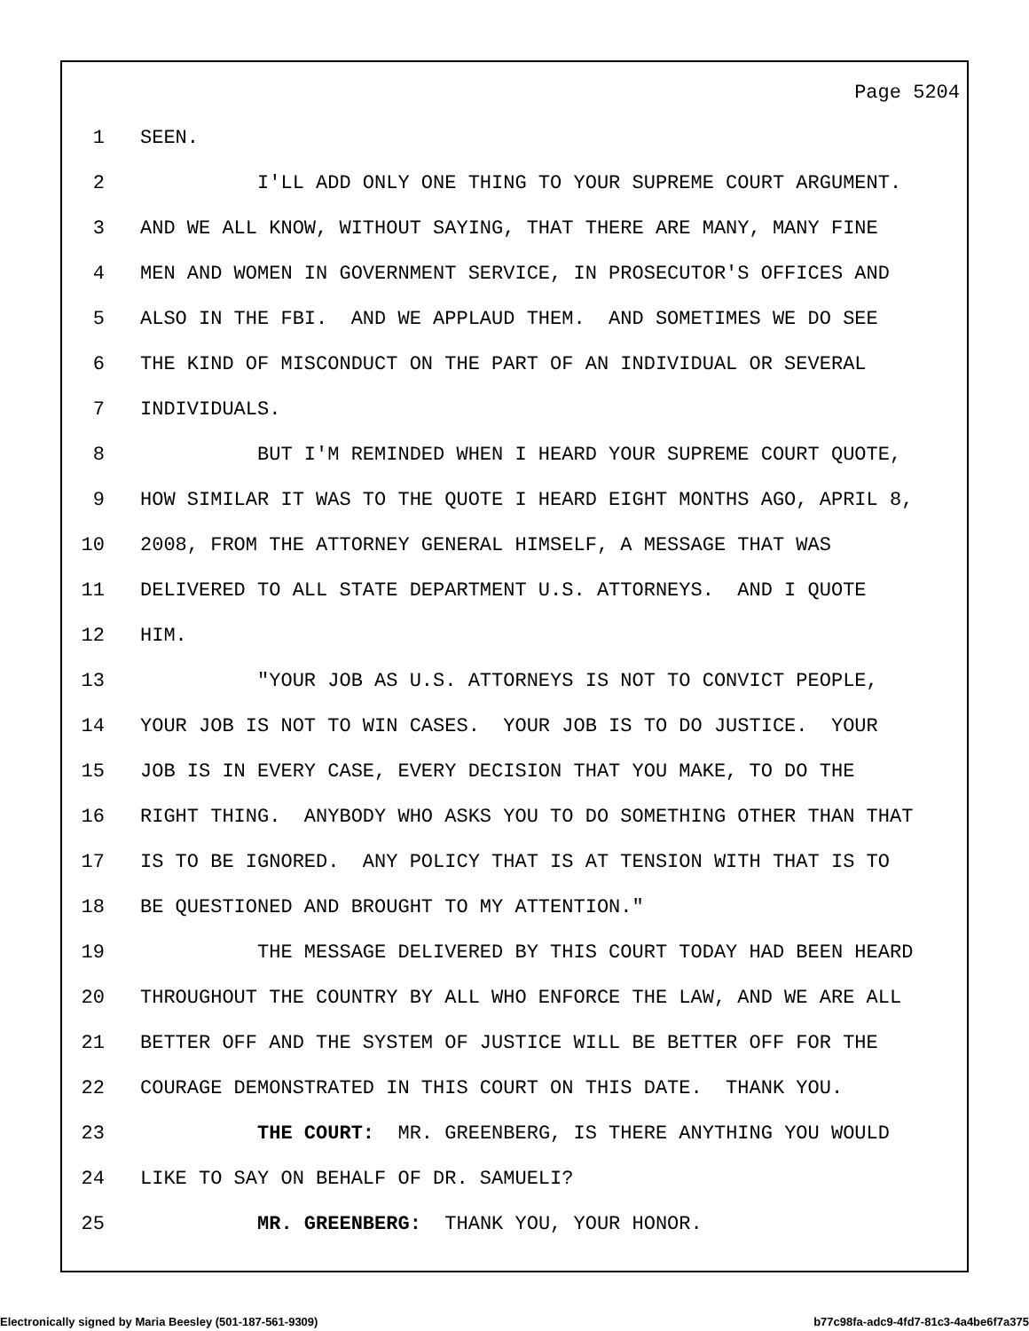Page 5204
1 SEEN.
2 I'LL ADD ONLY ONE THING TO YOUR SUPREME COURT ARGUMENT.
3 AND WE ALL KNOW, WITHOUT SAYING, THAT THERE ARE MANY, MANY FINE
4 MEN AND WOMEN IN GOVERNMENT SERVICE, IN PROSECUTOR'S OFFICES AND
5 ALSO IN THE FBI. AND WE APPLAUD THEM. AND SOMETIMES WE DO SEE
6 THE KIND OF MISCONDUCT ON THE PART OF AN INDIVIDUAL OR SEVERAL
7 INDIVIDUALS.
8 BUT I'M REMINDED WHEN I HEARD YOUR SUPREME COURT QUOTE,
9 HOW SIMILAR IT WAS TO THE QUOTE I HEARD EIGHT MONTHS AGO, APRIL 8,
10 2008, FROM THE ATTORNEY GENERAL HIMSELF, A MESSAGE THAT WAS
11 DELIVERED TO ALL STATE DEPARTMENT U.S. ATTORNEYS. AND I QUOTE
12 HIM.
13 "YOUR JOB AS U.S. ATTORNEYS IS NOT TO CONVICT PEOPLE,
14 YOUR JOB IS NOT TO WIN CASES. YOUR JOB IS TO DO JUSTICE. YOUR
15 JOB IS IN EVERY CASE, EVERY DECISION THAT YOU MAKE, TO DO THE
16 RIGHT THING. ANYBODY WHO ASKS YOU TO DO SOMETHING OTHER THAN THAT
17 IS TO BE IGNORED. ANY POLICY THAT IS AT TENSION WITH THAT IS TO
18 BE QUESTIONED AND BROUGHT TO MY ATTENTION."
19 THE MESSAGE DELIVERED BY THIS COURT TODAY HAD BEEN HEARD
20 THROUGHOUT THE COUNTRY BY ALL WHO ENFORCE THE LAW, AND WE ARE ALL
21 BETTER OFF AND THE SYSTEM OF JUSTICE WILL BE BETTER OFF FOR THE
22 COURAGE DEMONSTRATED IN THIS COURT ON THIS DATE. THANK YOU.
23 THE COURT: MR. GREENBERG, IS THERE ANYTHING YOU WOULD
24 LIKE TO SAY ON BEHALF OF DR. SAMUELI?
25 MR. GREENBERG: THANK YOU, YOUR HONOR.
Electronically signed by Maria Beesley (501-187-561-9309) b77c98fa-adc9-4fd7-81c3-4a4be6f7a375